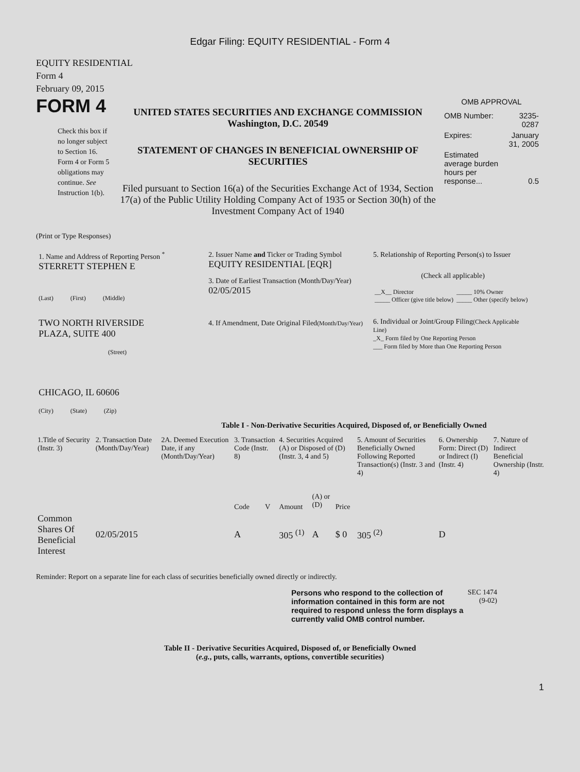Edgar Filing: EQUITY RESIDENTIAL - Form 4
EQUITY RESIDENTIAL
Form 4
February 09, 2015
FORM 4
Check this box if no longer subject to Section 16. Form 4 or Form 5 obligations may continue. See Instruction 1(b).
UNITED STATES SECURITIES AND EXCHANGE COMMISSION
Washington, D.C. 20549
STATEMENT OF CHANGES IN BENEFICIAL OWNERSHIP OF SECURITIES
Filed pursuant to Section 16(a) of the Securities Exchange Act of 1934, Section 17(a) of the Public Utility Holding Company Act of 1935 or Section 30(h) of the Investment Company Act of 1940
OMB APPROVAL
| OMB Number: | 3235-0287 |
| Expires: | January 31, 2005 |
| Estimated average burden hours per response... | 0.5 |
(Print or Type Responses)
1. Name and Address of Reporting Person <sup>*</sup>
STERRETT STEPHEN E
(Last) (First) (Middle)
TWO NORTH RIVERSIDE
PLAZA, SUITE 400
(Street)
CHICAGO, IL 60606
(City) (State) (Zip)
2. Issuer Name and Ticker or Trading Symbol
EQUITY RESIDENTIAL [EQR]
3. Date of Earliest Transaction (Month/Day/Year)
02/05/2015
4. If Amendment, Date Original Filed(Month/Day/Year)
5. Relationship of Reporting Person(s) to Issuer
(Check all applicable)
| __X__ Director _____ Officer (give title below) | _____ 10% Owner _____ Other (specify below) |
6. Individual or Joint/Group Filing(Check Applicable Line)
_X_ Form filed by One Reporting Person
___ Form filed by More than One Reporting Person
Table I - Non-Derivative Securities Acquired, Disposed of, or Beneficially Owned
| 1.Title of Security (Instr. 3) | 2. Transaction Date (Month/Day/Year) | 2A. Deemed Execution Date, if any (Month/Day/Year) | 3. Transaction Code (Instr. 8) | | 4. Securities Acquired (A) or Disposed of (D) (Instr. 3, 4 and 5) | | | 5. Amount of Securities Beneficially Owned Following Reported Transaction(s) (Instr. 3 and 4) | 6. Ownership Form: Direct (D) or Indirect (I) (Instr. 4) | 7. Nature of Indirect Beneficial Ownership (Instr. 4) |
| | | | Code | V | Amount | (A) or (D) | Price | | | |
| Common Shares Of Beneficial Interest | 02/05/2015 | | A | | 305 <sup>(1)</sup> | A | $ 0 | 305 <sup>(2)</sup> | D | |
Reminder: Report on a separate line for each class of securities beneficially owned directly or indirectly.
Persons who respond to the collection of information contained in this form are not required to respond unless the form displays a currently valid OMB control number.
SEC 1474 (9-02)
Table II - Derivative Securities Acquired, Disposed of, or Beneficially Owned
(e.g., puts, calls, warrants, options, convertible securities)
1